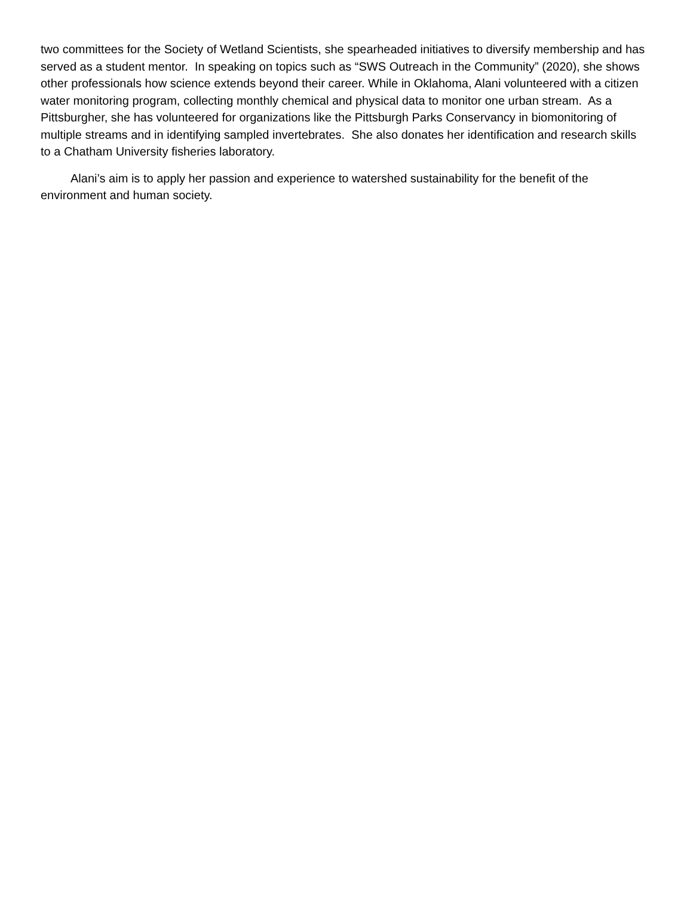two committees for the Society of Wetland Scientists, she spearheaded initiatives to diversify membership and has served as a student mentor. In speaking on topics such as “SWS Outreach in the Community” (2020), she shows other professionals how science extends beyond their career. While in Oklahoma, Alani volunteered with a citizen water monitoring program, collecting monthly chemical and physical data to monitor one urban stream. As a Pittsburgher, she has volunteered for organizations like the Pittsburgh Parks Conservancy in biomonitoring of multiple streams and in identifying sampled invertebrates. She also donates her identification and research skills to a Chatham University fisheries laboratory.
Alani’s aim is to apply her passion and experience to watershed sustainability for the benefit of the environment and human society.